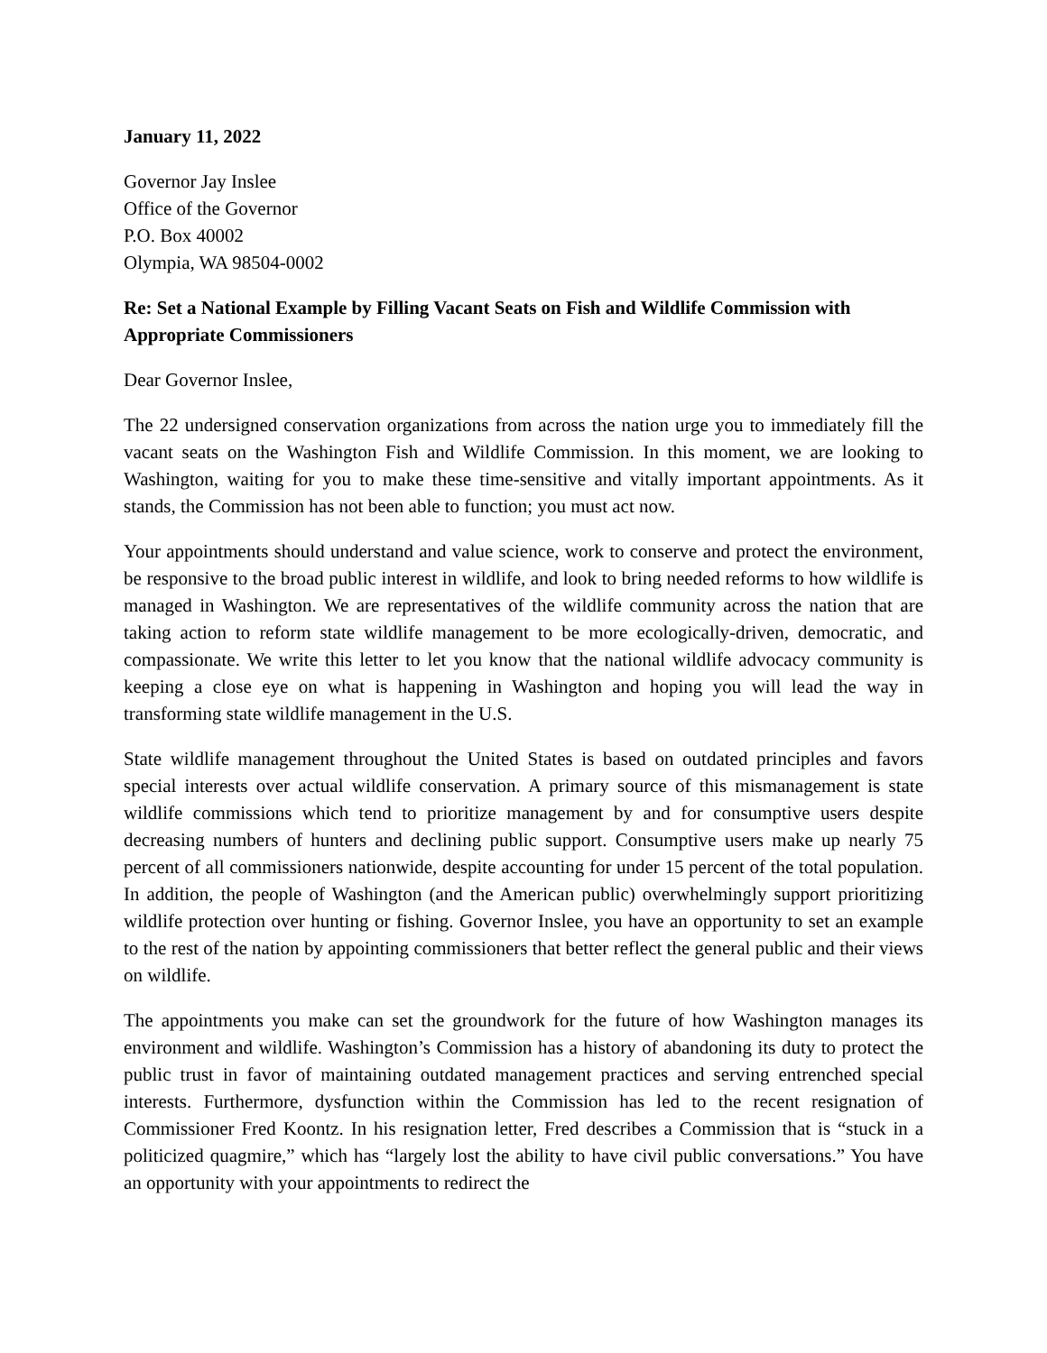January 11, 2022
Governor Jay Inslee
Office of the Governor
P.O. Box 40002
Olympia, WA 98504-0002
Re: Set a National Example by Filling Vacant Seats on Fish and Wildlife Commission with Appropriate Commissioners
Dear Governor Inslee,
The 22 undersigned conservation organizations from across the nation urge you to immediately fill the vacant seats on the Washington Fish and Wildlife Commission. In this moment, we are looking to Washington, waiting for you to make these time-sensitive and vitally important appointments. As it stands, the Commission has not been able to function; you must act now.
Your appointments should understand and value science, work to conserve and protect the environment, be responsive to the broad public interest in wildlife, and look to bring needed reforms to how wildlife is managed in Washington. We are representatives of the wildlife community across the nation that are taking action to reform state wildlife management to be more ecologically-driven, democratic, and compassionate. We write this letter to let you know that the national wildlife advocacy community is keeping a close eye on what is happening in Washington and hoping you will lead the way in transforming state wildlife management in the U.S.
State wildlife management throughout the United States is based on outdated principles and favors special interests over actual wildlife conservation. A primary source of this mismanagement is state wildlife commissions which tend to prioritize management by and for consumptive users despite decreasing numbers of hunters and declining public support. Consumptive users make up nearly 75 percent of all commissioners nationwide, despite accounting for under 15 percent of the total population. In addition, the people of Washington (and the American public) overwhelmingly support prioritizing wildlife protection over hunting or fishing. Governor Inslee, you have an opportunity to set an example to the rest of the nation by appointing commissioners that better reflect the general public and their views on wildlife.
The appointments you make can set the groundwork for the future of how Washington manages its environment and wildlife. Washington’s Commission has a history of abandoning its duty to protect the public trust in favor of maintaining outdated management practices and serving entrenched special interests. Furthermore, dysfunction within the Commission has led to the recent resignation of Commissioner Fred Koontz. In his resignation letter, Fred describes a Commission that is “stuck in a politicized quagmire,” which has “largely lost the ability to have civil public conversations.” You have an opportunity with your appointments to redirect the